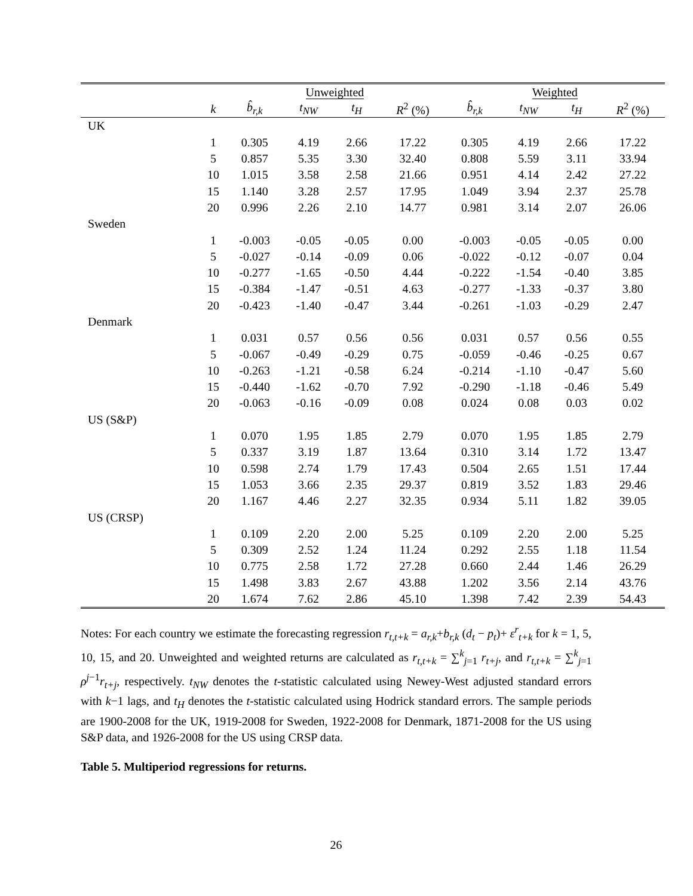| | | Unweighted | | | | Weighted | | | |
| --- | --- | --- | --- | --- | --- | --- | --- | --- | --- |
| | k | b̂<sub>r,k</sub> | t<sub>NW</sub> | t<sub>H</sub> | R<sup>2</sup> (%) | b̂<sub>r,k</sub> | t<sub>NW</sub> | t<sub>H</sub> | R<sup>2</sup> (%) |
| UK | | | | | | | | | |
| | 1 | 0.305 | 4.19 | 2.66 | 17.22 | 0.305 | 4.19 | 2.66 | 17.22 |
| | 5 | 0.857 | 5.35 | 3.30 | 32.40 | 0.808 | 5.59 | 3.11 | 33.94 |
| | 10 | 1.015 | 3.58 | 2.58 | 21.66 | 0.951 | 4.14 | 2.42 | 27.22 |
| | 15 | 1.140 | 3.28 | 2.57 | 17.95 | 1.049 | 3.94 | 2.37 | 25.78 |
| | 20 | 0.996 | 2.26 | 2.10 | 14.77 | 0.981 | 3.14 | 2.07 | 26.06 |
| Sweden | | | | | | | | | |
| | 1 | -0.003 | -0.05 | -0.05 | 0.00 | -0.003 | -0.05 | -0.05 | 0.00 |
| | 5 | -0.027 | -0.14 | -0.09 | 0.06 | -0.022 | -0.12 | -0.07 | 0.04 |
| | 10 | -0.277 | -1.65 | -0.50 | 4.44 | -0.222 | -1.54 | -0.40 | 3.85 |
| | 15 | -0.384 | -1.47 | -0.51 | 4.63 | -0.277 | -1.33 | -0.37 | 3.80 |
| | 20 | -0.423 | -1.40 | -0.47 | 3.44 | -0.261 | -1.03 | -0.29 | 2.47 |
| Denmark | | | | | | | | | |
| | 1 | 0.031 | 0.57 | 0.56 | 0.56 | 0.031 | 0.57 | 0.56 | 0.55 |
| | 5 | -0.067 | -0.49 | -0.29 | 0.75 | -0.059 | -0.46 | -0.25 | 0.67 |
| | 10 | -0.263 | -1.21 | -0.58 | 6.24 | -0.214 | -1.10 | -0.47 | 5.60 |
| | 15 | -0.440 | -1.62 | -0.70 | 7.92 | -0.290 | -1.18 | -0.46 | 5.49 |
| | 20 | -0.063 | -0.16 | -0.09 | 0.08 | 0.024 | 0.08 | 0.03 | 0.02 |
| US (S&P) | | | | | | | | | |
| | 1 | 0.070 | 1.95 | 1.85 | 2.79 | 0.070 | 1.95 | 1.85 | 2.79 |
| | 5 | 0.337 | 3.19 | 1.87 | 13.64 | 0.310 | 3.14 | 1.72 | 13.47 |
| | 10 | 0.598 | 2.74 | 1.79 | 17.43 | 0.504 | 2.65 | 1.51 | 17.44 |
| | 15 | 1.053 | 3.66 | 2.35 | 29.37 | 0.819 | 3.52 | 1.83 | 29.46 |
| | 20 | 1.167 | 4.46 | 2.27 | 32.35 | 0.934 | 5.11 | 1.82 | 39.05 |
| US (CRSP) | | | | | | | | | |
| | 1 | 0.109 | 2.20 | 2.00 | 5.25 | 0.109 | 2.20 | 2.00 | 5.25 |
| | 5 | 0.309 | 2.52 | 1.24 | 11.24 | 0.292 | 2.55 | 1.18 | 11.54 |
| | 10 | 0.775 | 2.58 | 1.72 | 27.28 | 0.660 | 2.44 | 1.46 | 26.29 |
| | 15 | 1.498 | 3.83 | 2.67 | 43.88 | 1.202 | 3.56 | 2.14 | 43.76 |
| | 20 | 1.674 | 7.62 | 2.86 | 45.10 | 1.398 | 7.42 | 2.39 | 54.43 |
Notes: For each country we estimate the forecasting regression r<sub>t,t+k</sub> = a<sub>r,k</sub>+b<sub>r,k</sub> (d<sub>t</sub> − p<sub>t</sub>)+ ε<sup>r</sup><sub>t+k</sub> for k = 1, 5, 10, 15, and 20. Unweighted and weighted returns are calculated as r<sub>t,t+k</sub> = ∑<sup>k</sup><sub>j=1</sub> r<sub>t+j</sub>, and r<sub>t,t+k</sub> = ∑<sup>k</sup><sub>j=1</sub> ρ<sup>j−1</sup>r<sub>t+j</sub>, respectively. t<sub>NW</sub> denotes the t-statistic calculated using Newey-West adjusted standard errors with k−1 lags, and t<sub>H</sub> denotes the t-statistic calculated using Hodrick standard errors. The sample periods are 1900-2008 for the UK, 1919-2008 for Sweden, 1922-2008 for Denmark, 1871-2008 for the US using S&P data, and 1926-2008 for the US using CRSP data.
Table 5. Multiperiod regressions for returns.
26